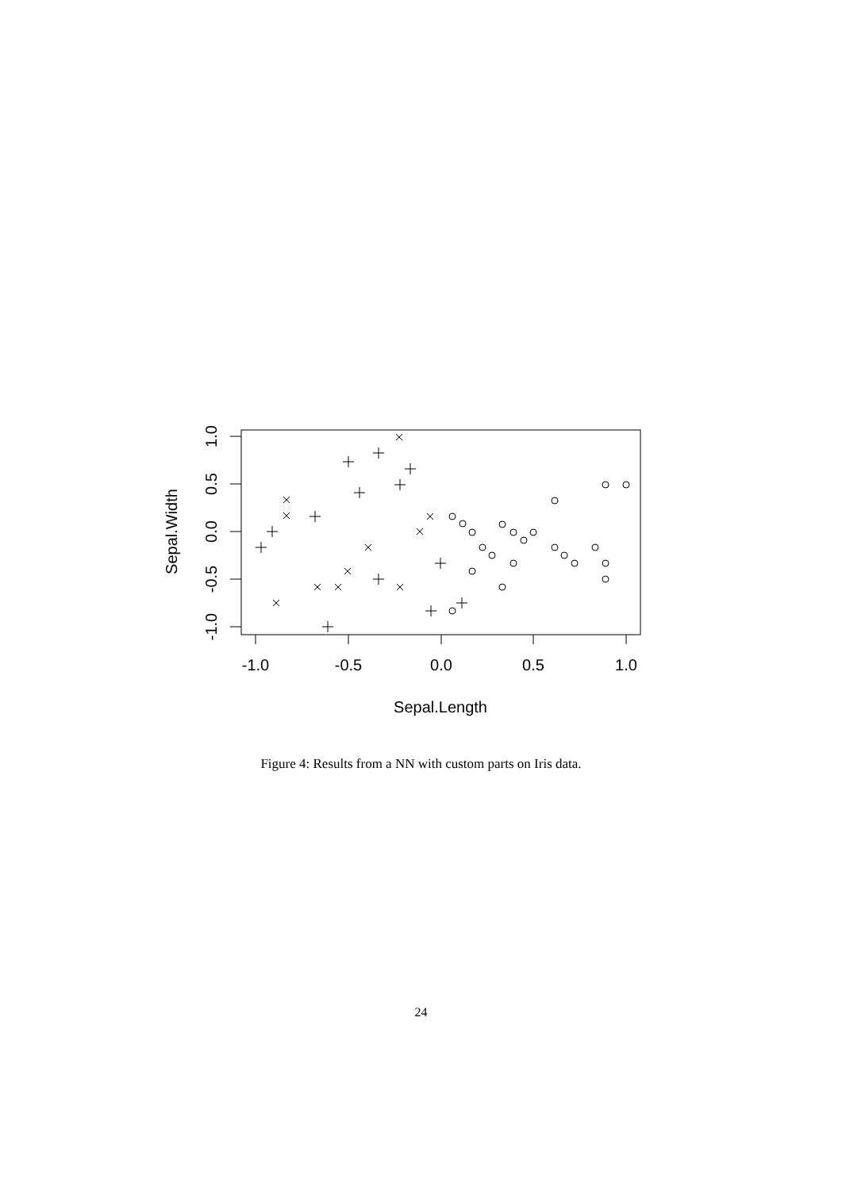-1.0
-0.5
0.0
0.5
1.0
Sepal.Length
-1.0
-0.5
0.0
0.5
1.0
Sepal.Width
Figure 4: Results from a NN with custom parts on Iris data.
24